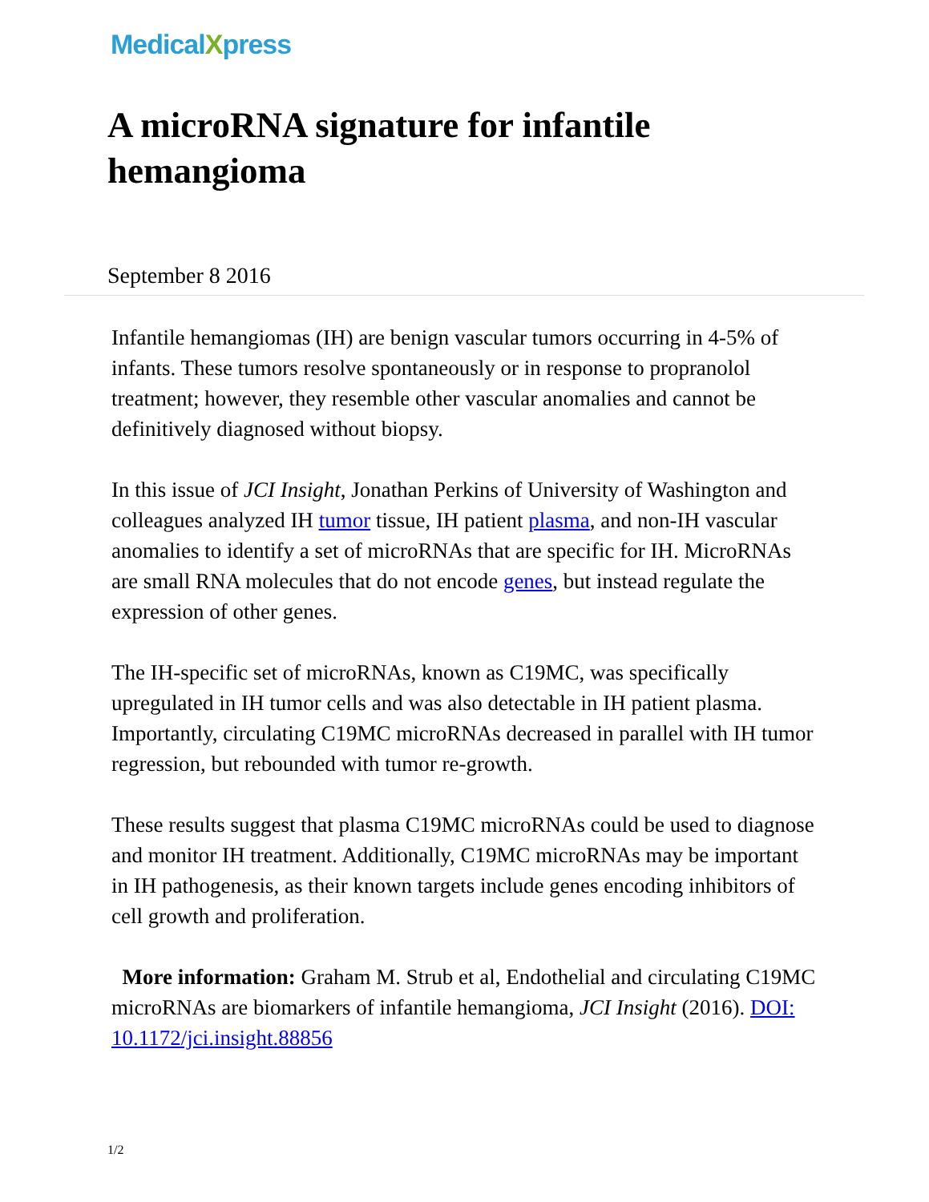MedicalXpress
A microRNA signature for infantile hemangioma
September 8 2016
Infantile hemangiomas (IH) are benign vascular tumors occurring in 4-5% of infants. These tumors resolve spontaneously or in response to propranolol treatment; however, they resemble other vascular anomalies and cannot be definitively diagnosed without biopsy.
In this issue of JCI Insight, Jonathan Perkins of University of Washington and colleagues analyzed IH tumor tissue, IH patient plasma, and non-IH vascular anomalies to identify a set of microRNAs that are specific for IH. MicroRNAs are small RNA molecules that do not encode genes, but instead regulate the expression of other genes.
The IH-specific set of microRNAs, known as C19MC, was specifically upregulated in IH tumor cells and was also detectable in IH patient plasma. Importantly, circulating C19MC microRNAs decreased in parallel with IH tumor regression, but rebounded with tumor re-growth.
These results suggest that plasma C19MC microRNAs could be used to diagnose and monitor IH treatment. Additionally, C19MC microRNAs may be important in IH pathogenesis, as their known targets include genes encoding inhibitors of cell growth and proliferation.
More information: Graham M. Strub et al, Endothelial and circulating C19MC microRNAs are biomarkers of infantile hemangioma, JCI Insight (2016). DOI: 10.1172/jci.insight.88856
1/2